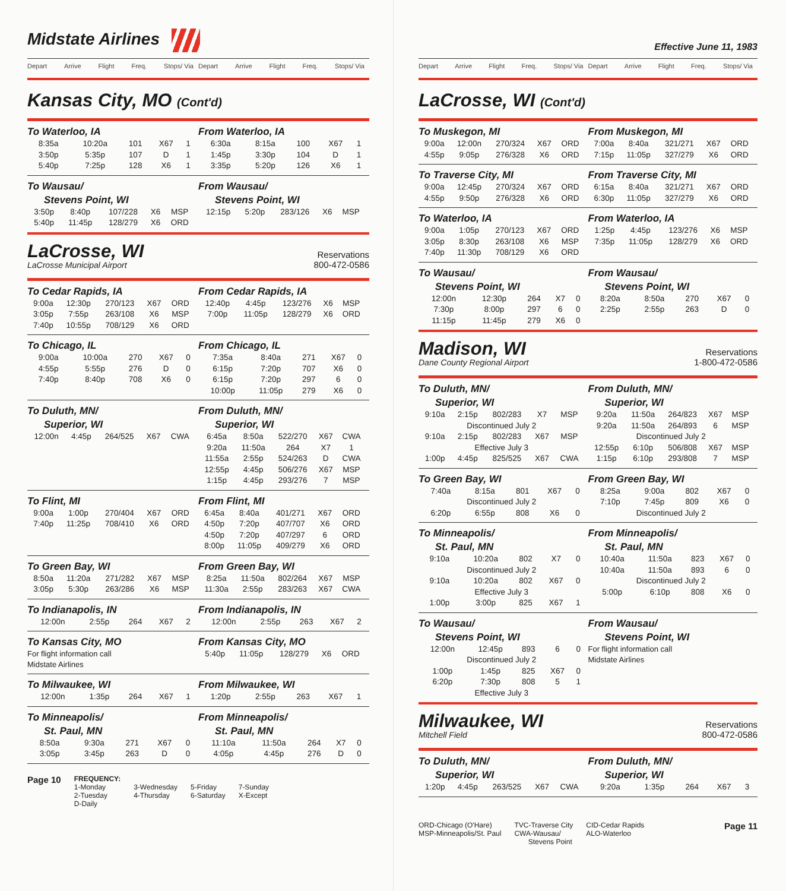Midstate Airlines
Depart Arrive Flight Freq. Stops/ Via
Depart Arrive Flight Freq. Stops/ Via
Kansas City, MO (Cont'd)
To Waterloo, IA
| 8:35a | 10:20a | 101 | X67 | 1 |
| 3:50p | 5:35p | 107 | D | 1 |
| 5:40p | 7:25p | 128 | X6 | 1 |
From Waterloo, IA
| 6:30a | 8:15a | 100 | X67 | 1 |
| 1:45p | 3:30p | 104 | D | 1 |
| 3:35p | 5:20p | 126 | X6 | 1 |
To Wausau/
Stevens Point, WI
| 3:50p | 8:40p | 107/228 | X6 | MSP |
| 5:40p | 11:45p | 128/279 | X6 | ORD |
From Wausau/
Stevens Point, WI
| 12:15p | 5:20p | 283/126 | X6 | MSP |
LaCrosse, WI
LaCrosse Municipal Airport
Reservations
800-472-0586
To Cedar Rapids, IA
| 9:00a | 12:30p | 270/123 | X67 | ORD |
| 3:05p | 7:55p | 263/108 | X6 | MSP |
| 7:40p | 10:55p | 708/129 | X6 | ORD |
From Cedar Rapids, IA
| 12:40p | 4:45p | 123/276 | X6 | MSP |
| 7:00p | 11:05p | 128/279 | X6 | ORD |
To Chicago, IL
| 9:00a | 10:00a | 270 | X67 | 0 |
| 4:55p | 5:55p | 276 | D | 0 |
| 7:40p | 8:40p | 708 | X6 | 0 |
From Chicago, IL
| 7:35a | 8:40a | 271 | X67 | 0 |
| 6:15p | 7:20p | 707 | X6 | 0 |
| 6:15p | 7:20p | 297 | 6 | 0 |
| 10:00p | 11:05p | 279 | X6 | 0 |
To Duluth, MN/
Superior, WI
| 12:00n | 4:45p | 264/525 | X67 | CWA |
From Duluth, MN/
Superior, WI
| 6:45a | 8:50a | 522/270 | X67 | CWA |
| 9:20a | 11:50a | 264 | X7 | 1 |
| 11:55a | 2:55p | 524/263 | D | CWA |
| 12:55p | 4:45p | 506/276 | X67 | MSP |
| 1:15p | 4:45p | 293/276 | 7 | MSP |
To Flint, MI
| 9:00a | 1:00p | 270/404 | X67 | ORD |
| 7:40p | 11:25p | 708/410 | X6 | ORD |
From Flint, MI
| 6:45a | 8:40a | 401/271 | X67 | ORD |
| 4:50p | 7:20p | 407/707 | X6 | ORD |
| 4:50p | 7:20p | 407/297 | 6 | ORD |
| 8:00p | 11:05p | 409/279 | X6 | ORD |
To Green Bay, WI
| 8:50a | 11:20a | 271/282 | X67 | MSP |
| 3:05p | 5:30p | 263/286 | X6 | MSP |
From Green Bay, WI
| 8:25a | 11:50a | 802/264 | X67 | MSP |
| 11:30a | 2:55p | 283/263 | X67 | CWA |
To Indianapolis, IN
| 12:00n | 2:55p | 264 | X67 | 2 |
From Indianapolis, IN
| 12:00n | 2:55p | 263 | X67 | 2 |
To Kansas City, MO
For flight information call
Midstate Airlines
From Kansas City, MO
| 5:40p | 11:05p | 128/279 | X6 | ORD |
To Milwaukee, WI
| 12:00n | 1:35p | 264 | X67 | 1 |
From Milwaukee, WI
| 1:20p | 2:55p | 263 | X67 | 1 |
To Minneapolis/
St. Paul, MN
| 8:50a | 9:30a | 271 | X67 | 0 |
| 3:05p | 3:45p | 263 | D | 0 |
From Minneapolis/
St. Paul, MN
| 11:10a | 11:50a | 264 | X7 | 0 |
| 4:05p | 4:45p | 276 | D | 0 |
Page 10
FREQUENCY:
1-Monday
2-Tuesday
D-Daily
3-Wednesday
4-Thursday
5-Friday
6-Saturday
7-Sunday
X-Except
Effective June 11, 1983
Depart Arrive Flight Freq. Stops/ Via
Depart Arrive Flight Freq. Stops/ Via
LaCrosse, WI (Cont'd)
To Muskegon, MI
| 9:00a | 12:00n | 270/324 | X67 | ORD |
| 4:55p | 9:05p | 276/328 | X6 | ORD |
From Muskegon, MI
| 7:00a | 8:40a | 321/271 | X67 | ORD |
| 7:15p | 11:05p | 327/279 | X6 | ORD |
To Traverse City, MI
| 9:00a | 12:45p | 270/324 | X67 | ORD |
| 4:55p | 9:50p | 276/328 | X6 | ORD |
From Traverse City, MI
| 6:15a | 8:40a | 321/271 | X67 | ORD |
| 6:30p | 11:05p | 327/279 | X6 | ORD |
To Waterloo, IA
| 9:00a | 1:05p | 270/123 | X67 | ORD |
| 3:05p | 8:30p | 263/108 | X6 | MSP |
| 7:40p | 11:30p | 708/129 | X6 | ORD |
From Waterloo, IA
| 1:25p | 4:45p | 123/276 | X6 | MSP |
| 7:35p | 11:05p | 128/279 | X6 | ORD |
To Wausau/
Stevens Point, WI
| 12:00n | 12:30p | 264 | X7 | 0 |
| 7:30p | 8:00p | 297 | 6 | 0 |
| 11:15p | 11:45p | 279 | X6 | 0 |
From Wausau/
Stevens Point, WI
| 8:20a | 8:50a | 270 | X67 | 0 |
| 2:25p | 2:55p | 263 | D | 0 |
Madison, WI
Dane County Regional Airport
Reservations
1-800-472-0586
To Duluth, MN/
Superior, WI
| 9:10a | 2:15p | 802/283 | X7 | MSP |
| Discontinued July 2 | | | | |
| 9:10a | 2:15p | 802/283 | X67 | MSP |
| Effective July 3 | | | | |
| 1:00p | 4:45p | 825/525 | X67 | CWA |
From Duluth, MN/
Superior, WI
| 9:20a | 11:50a | 264/823 | X67 | MSP |
| 9:20a | 11:50a | 264/893 | 6 | MSP |
| Discontinued July 2 | | | | |
| 12:55p | 6:10p | 506/808 | X67 | MSP |
| 1:15p | 6:10p | 293/808 | 7 | MSP |
To Green Bay, WI
| 7:40a | 8:15a | 801 | X67 | 0 |
| Discontinued July 2 | | | | |
| 6:20p | 6:55p | 808 | X6 | 0 |
From Green Bay, WI
| 8:25a | 9:00a | 802 | X67 | 0 |
| 7:10p | 7:45p | 809 | X6 | 0 |
| Discontinued July 2 | | | | |
To Minneapolis/
St. Paul, MN
| 9:10a | 10:20a | 802 | X7 | 0 |
| Discontinued July 2 | | | | |
| 9:10a | 10:20a | 802 | X67 | 0 |
| Effective July 3 | | | | |
| 1:00p | 3:00p | 825 | X67 | 1 |
From Minneapolis/
St. Paul, MN
| 10:40a | 11:50a | 823 | X67 | 0 |
| 10:40a | 11:50a | 893 | 6 | 0 |
| Discontinued July 2 | | | | |
| 5:00p | 6:10p | 808 | X6 | 0 |
To Wausau/
Stevens Point, WI
| 12:00n | 12:45p | 893 | 6 | 0 |
| Discontinued July 2 | | | | |
| 1:00p | 1:45p | 825 | X67 | 0 |
| 6:20p | 7:30p | 808 | 5 | 1 |
| Effective July 3 | | | | |
From Wausau/
Stevens Point, WI
For flight information call
Midstate Airlines
Milwaukee, WI
Mitchell Field
Reservations
800-472-0586
To Duluth, MN/
Superior, WI
| 1:20p | 4:45p | 263/525 | X67 | CWA |
From Duluth, MN/
Superior, WI
| 9:20a | 1:35p | 264 | X67 | 3 |
ORD-Chicago (O'Hare)
MSP-Minneapolis/St. Paul
TVC-Traverse City
CWA-Wausau/
Stevens Point
CID-Cedar Rapids
ALO-Waterloo
Page 11